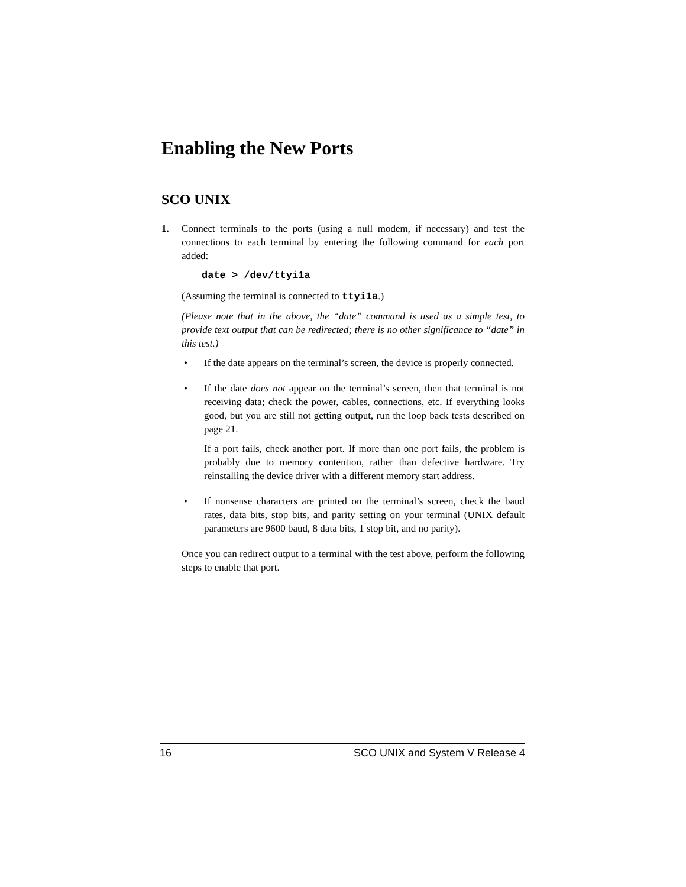Enabling the New Ports
SCO UNIX
1. Connect terminals to the ports (using a null modem, if necessary) and test the connections to each terminal by entering the following command for each port added:
date > /dev/ttyi1a
(Assuming the terminal is connected to ttyi1a.)
(Please note that in the above, the “date” command is used as a simple test, to provide text output that can be redirected; there is no other significance to “date” in this test.)
• If the date appears on the terminal’s screen, the device is properly connected.
• If the date does not appear on the terminal’s screen, then that terminal is not receiving data; check the power, cables, connections, etc. If everything looks good, but you are still not getting output, run the loop back tests described on page 21.
If a port fails, check another port. If more than one port fails, the problem is probably due to memory contention, rather than defective hardware. Try reinstalling the device driver with a different memory start address.
• If nonsense characters are printed on the terminal’s screen, check the baud rates, data bits, stop bits, and parity setting on your terminal (UNIX default parameters are 9600 baud, 8 data bits, 1 stop bit, and no parity).
Once you can redirect output to a terminal with the test above, perform the following steps to enable that port.
16 SCO UNIX and System V Release 4